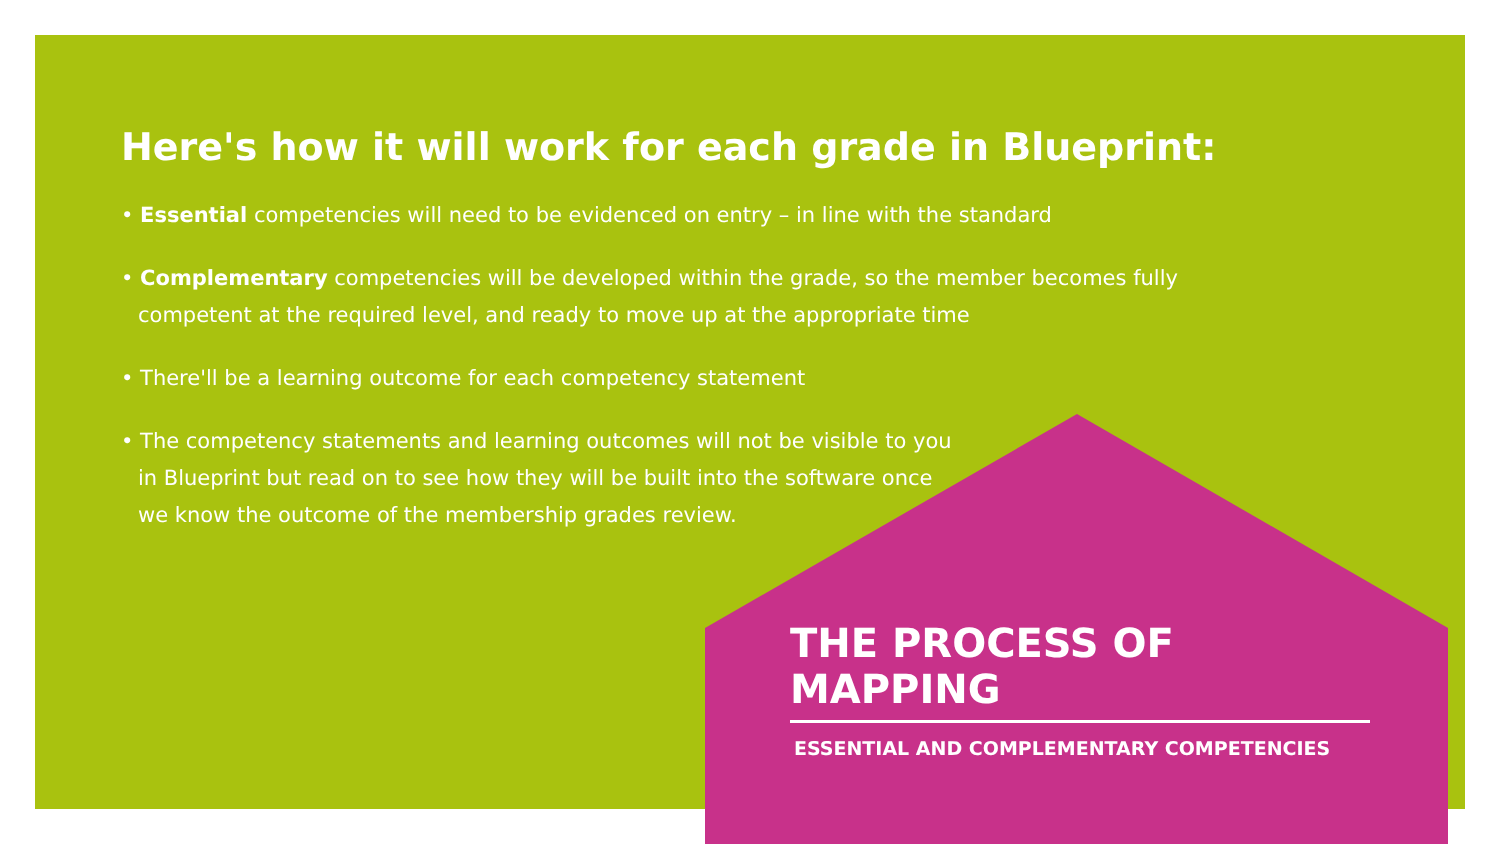Here's how it will work for each grade in Blueprint:
• Essential competencies will need to be evidenced on entry – in line with the standard
• Complementary competencies will be developed within the grade, so the member becomes fully competent at the required level, and ready to move up at the appropriate time
• There'll be a learning outcome for each competency statement
• The competency statements and learning outcomes will not be visible to you in Blueprint but read on to see how they will be built into the software once we know the outcome of the membership grades review.
THE PROCESS OF MAPPING
ESSENTIAL AND COMPLEMENTARY COMPETENCIES